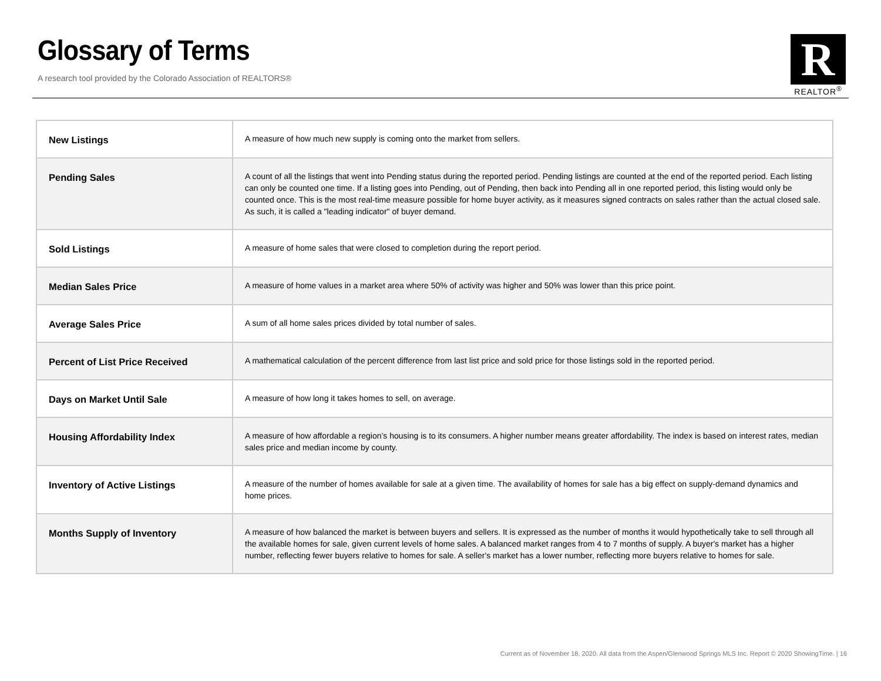Glossary of Terms
A research tool provided by the Colorado Association of REALTORS®
R
REALTOR<sup>®</sup>
| New Listings | A measure of how much new supply is coming onto the market from sellers. |
| Pending Sales | A count of all the listings that went into Pending status during the reported period. Pending listings are counted at the end of the reported period. Each listing can only be counted one time. If a listing goes into Pending, out of Pending, then back into Pending all in one reported period, this listing would only be counted once. This is the most real-time measure possible for home buyer activity, as it measures signed contracts on sales rather than the actual closed sale. As such, it is called a "leading indicator" of buyer demand. |
| Sold Listings | A measure of home sales that were closed to completion during the report period. |
| Median Sales Price | A measure of home values in a market area where 50% of activity was higher and 50% was lower than this price point. |
| Average Sales Price | A sum of all home sales prices divided by total number of sales. |
| Percent of List Price Received | A mathematical calculation of the percent difference from last list price and sold price for those listings sold in the reported period. |
| Days on Market Until Sale | A measure of how long it takes homes to sell, on average. |
| Housing Affordability Index | A measure of how affordable a region’s housing is to its consumers. A higher number means greater affordability. The index is based on interest rates, median sales price and median income by county. |
| Inventory of Active Listings | A measure of the number of homes available for sale at a given time. The availability of homes for sale has a big effect on supply-demand dynamics and home prices. |
| Months Supply of Inventory | A measure of how balanced the market is between buyers and sellers. It is expressed as the number of months it would hypothetically take to sell through all the available homes for sale, given current levels of home sales. A balanced market ranges from 4 to 7 months of supply. A buyer's market has a higher number, reflecting fewer buyers relative to homes for sale. A seller's market has a lower number, reflecting more buyers relative to homes for sale. |
Current as of November 18, 2020. All data from the Aspen/Glenwood Springs MLS Inc. Report © 2020 ShowingTime. | 16